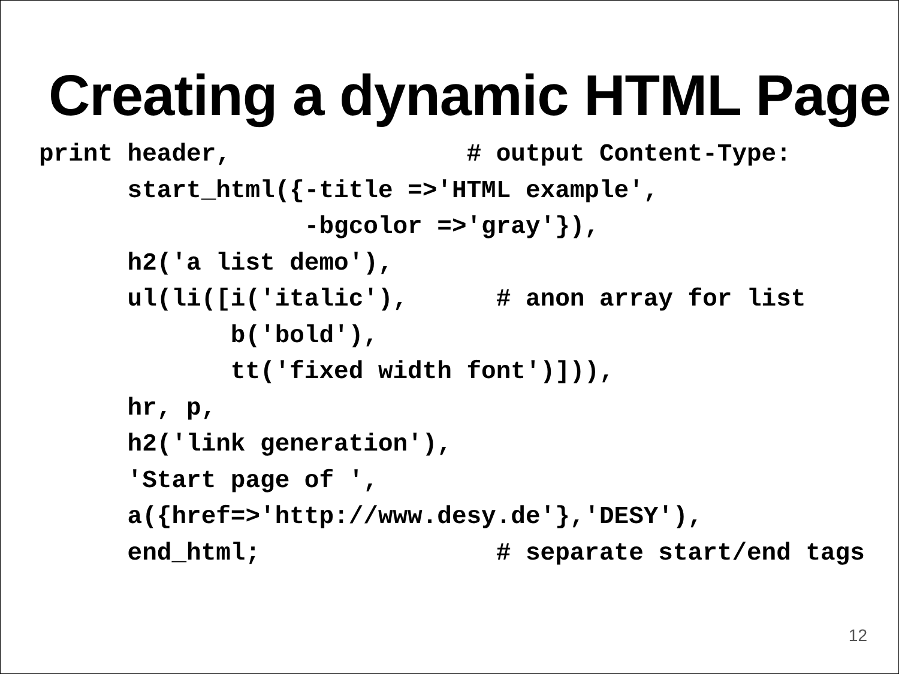Creating a dynamic HTML Page
print header,                # output Content-Type:
      start_html({-title =>'HTML example',
                  -bgcolor =>'gray'}),
      h2('a list demo'),
      ul(li([i('italic'),      # anon array for list
             b('bold'),
             tt('fixed width font')])),
      hr, p,
      h2('link generation'),
      'Start page of ',
      a({href=>'http://www.desy.de'},'DESY'),
      end_html;                # separate start/end tags
12